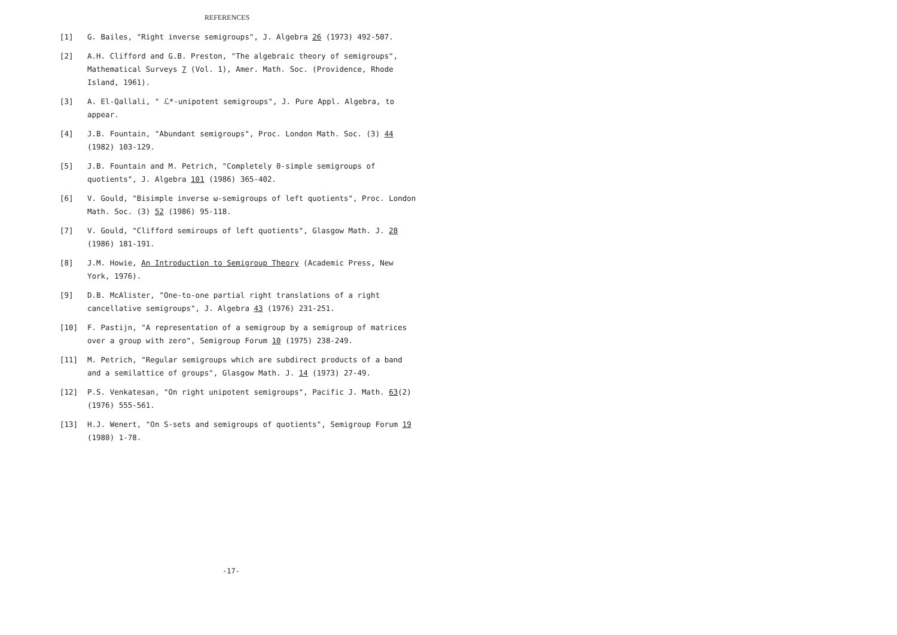REFERENCES
[1] G. Bailes, "Right inverse semigroups", J. Algebra 26 (1973) 492-507.
[2] A.H. Clifford and G.B. Preston, "The algebraic theory of semigroups", Mathematical Surveys 7 (Vol. 1), Amer. Math. Soc. (Providence, Rhode Island, 1961).
[3] A. El-Qallali, " ℒ*-unipotent semigroups", J. Pure Appl. Algebra, to appear.
[4] J.B. Fountain, "Abundant semigroups", Proc. London Math. Soc. (3) 44 (1982) 103-129.
[5] J.B. Fountain and M. Petrich, "Completely 0-simple semigroups of quotients", J. Algebra 101 (1986) 365-402.
[6] V. Gould, "Bisimple inverse ω-semigroups of left quotients", Proc. London Math. Soc. (3) 52 (1986) 95-118.
[7] V. Gould, "Clifford semiroups of left quotients", Glasgow Math. J. 28 (1986) 181-191.
[8] J.M. Howie, An Introduction to Semigroup Theory (Academic Press, New York, 1976).
[9] D.B. McAlister, "One-to-one partial right translations of a right cancellative semigroups", J. Algebra 43 (1976) 231-251.
[10] F. Pastijn, "A representation of a semigroup by a semigroup of matrices over a group with zero", Semigroup Forum 10 (1975) 238-249.
[11] M. Petrich, "Regular semigroups which are subdirect products of a band and a semilattice of groups", Glasgow Math. J. 14 (1973) 27-49.
[12] P.S. Venkatesan, "On right unipotent semigroups", Pacific J. Math. 63(2) (1976) 555-561.
[13] H.J. Wenert, "On S-sets and semigroups of quotients", Semigroup Forum 19 (1980) 1-78.
-17-